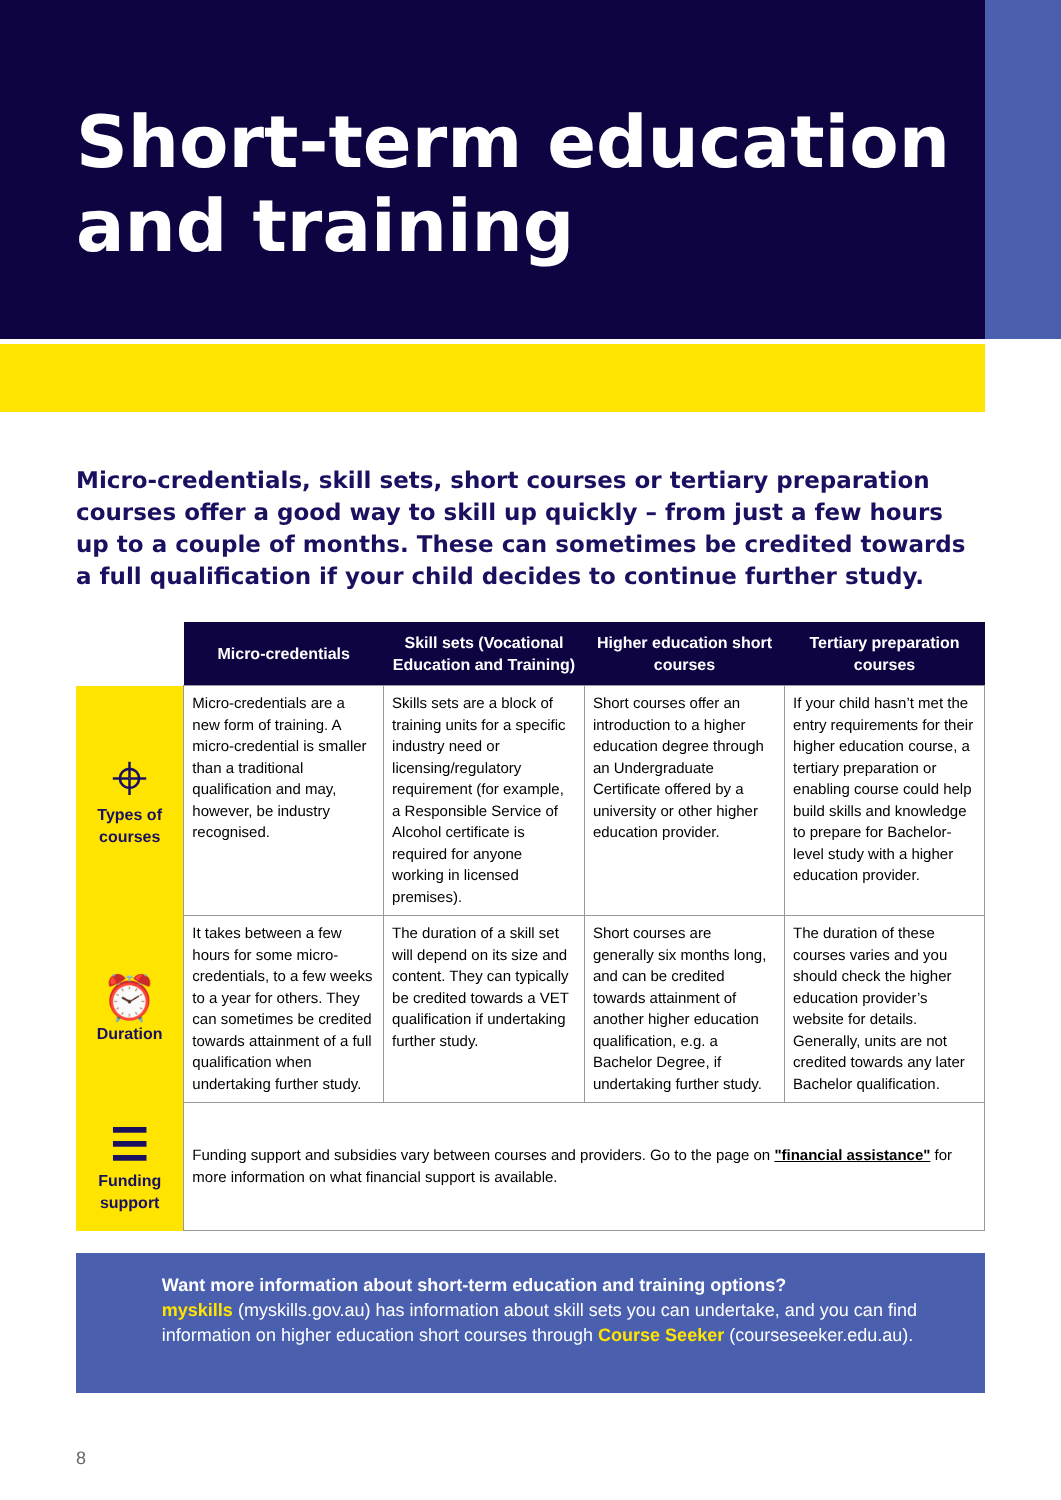Short-term education and training
Micro-credentials, skill sets, short courses or tertiary preparation courses offer a good way to skill up quickly – from just a few hours up to a couple of months. These can sometimes be credited towards a full qualification if your child decides to continue further study.
| | Micro-credentials | Skill sets (Vocational Education and Training) | Higher education short courses | Tertiary preparation courses |
| ⌖ Types of courses | Micro-credentials are a new form of training. A micro-credential is smaller than a traditional qualification and may, however, be industry recognised. | Skills sets are a block of training units for a specific industry need or licensing/regulatory requirement (for example, a Responsible Service of Alcohol certificate is required for anyone working in licensed premises). | Short courses offer an introduction to a higher education degree through an Undergraduate Certificate offered by a university or other higher education provider. | If your child hasn’t met the entry requirements for their higher education course, a tertiary preparation or enabling course could help build skills and knowledge to prepare for Bachelor-level study with a higher education provider. |
| ⏰ Duration | It takes between a few hours for some micro-credentials, to a few weeks to a year for others. They can sometimes be credited towards attainment of a full qualification when undertaking further study. | The duration of a skill set will depend on its size and content. They can typically be credited towards a VET qualification if undertaking further study. | Short courses are generally six months long, and can be credited towards attainment of another higher education qualification, e.g. a Bachelor Degree, if undertaking further study. | The duration of these courses varies and you should check the higher education provider’s website for details. Generally, units are not credited towards any later Bachelor qualification. |
| ☰ Funding support | Funding support and subsidies vary between courses and providers. Go to the page on "financial assistance" for more information on what financial support is available. | | | |
Want more information about short-term education and training options?
myskills (myskills.gov.au) has information about skill sets you can undertake, and you can find information on higher education short courses through Course Seeker (courseseeker.edu.au).
8